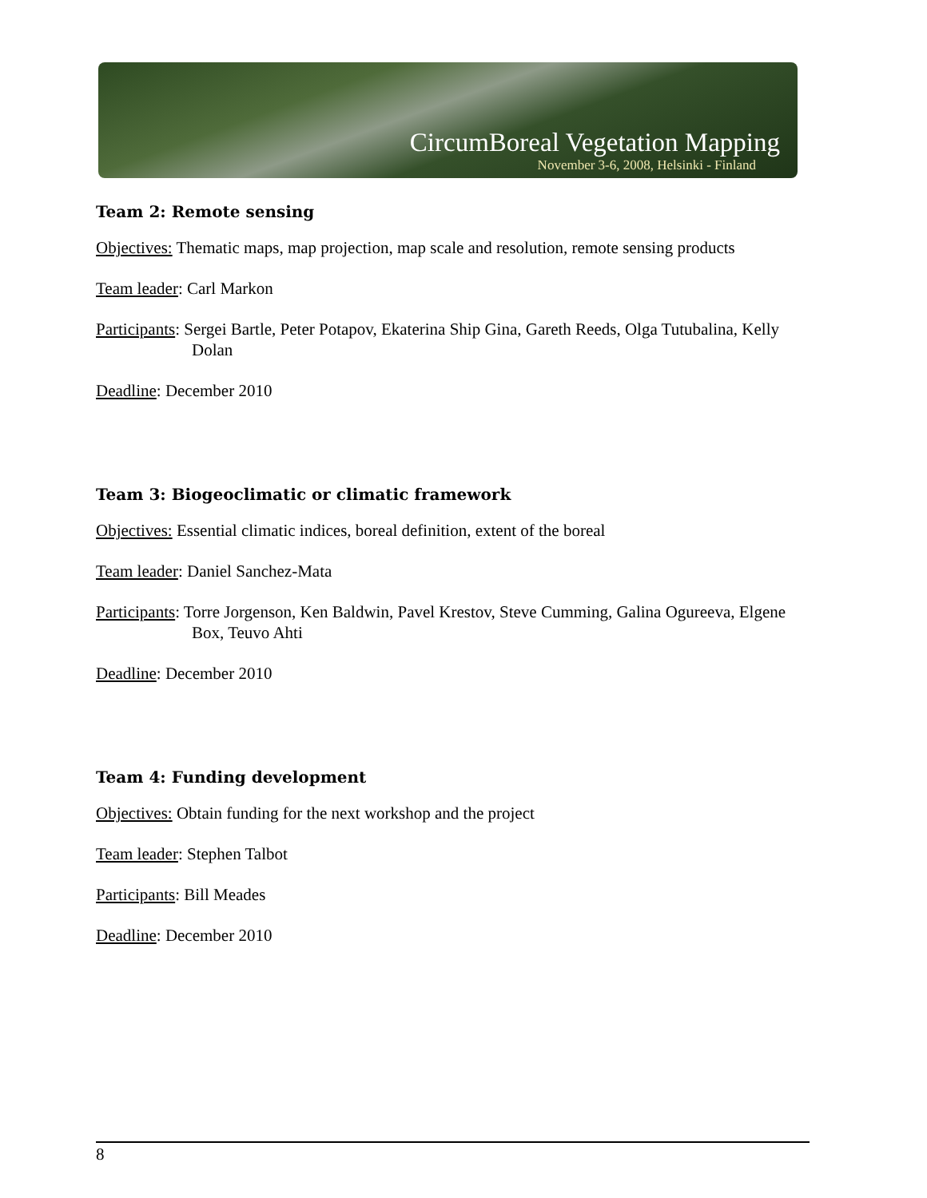CircumBoreal Vegetation Mapping
November 3-6, 2008, Helsinki - Finland
Team 2: Remote sensing
Objectives: Thematic maps, map projection, map scale and resolution, remote sensing products
Team leader: Carl Markon
Participants: Sergei Bartle, Peter Potapov, Ekaterina Ship Gina, Gareth Reeds, Olga Tutubalina, Kelly Dolan
Deadline: December 2010
Team 3: Biogeoclimatic or climatic framework
Objectives: Essential climatic indices, boreal definition, extent of the boreal
Team leader: Daniel Sanchez-Mata
Participants: Torre Jorgenson, Ken Baldwin, Pavel Krestov, Steve Cumming, Galina Ogureeva, Elgene Box, Teuvo Ahti
Deadline: December 2010
Team 4: Funding development
Objectives: Obtain funding for the next workshop and the project
Team leader: Stephen Talbot
Participants: Bill Meades
Deadline: December 2010
8